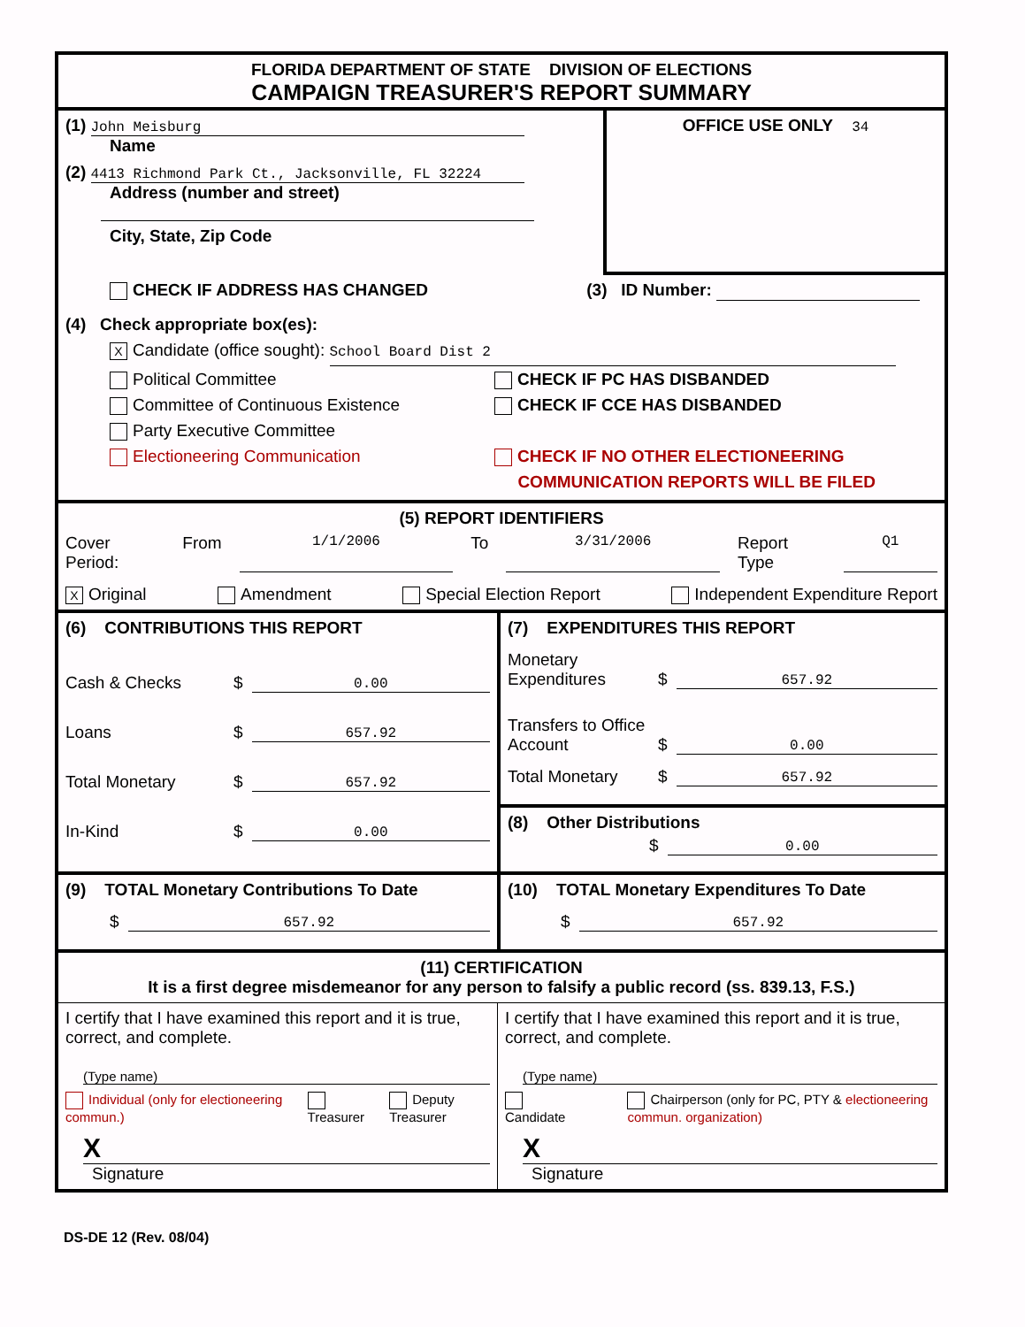FLORIDA DEPARTMENT OF STATE DIVISION OF ELECTIONS
CAMPAIGN TREASURER'S REPORT SUMMARY
(1) John Meisburg
Name
(2) 4413 Richmond Park Ct., Jacksonville, FL 32224
Address (number and street)
City, State, Zip Code
OFFICE USE ONLY 34
CHECK IF ADDRESS HAS CHANGED (3) ID Number:
(4) Check appropriate box(es):
X Candidate (office sought): School Board Dist 2
Political Committee
Committee of Continuous Existence
Party Executive Committee
Electioneering Communication
CHECK IF PC HAS DISBANDED
CHECK IF CCE HAS DISBANDED
CHECK IF NO OTHER ELECTIONEERING
COMMUNICATION REPORTS WILL BE FILED
(5) REPORT IDENTIFIERS
Cover Period: From 1/1/2006 To 3/31/2006 Report Type Q1
X Original Amendment Special Election Report Independent Expenditure Report
(6) CONTRIBUTIONS THIS REPORT
Cash & Checks $ 0.00
Loans $ 657.92
Total Monetary $ 657.92
In-Kind $ 0.00
(7) EXPENDITURES THIS REPORT
Monetary Expenditures $ 657.92
Transfers to Office Account $ 0.00
Total Monetary $ 657.92
(8) Other Distributions
$ 0.00
(9) TOTAL Monetary Contributions To Date
$ 657.92
(10) TOTAL Monetary Expenditures To Date
$ 657.92
(11) CERTIFICATION
It is a first degree misdemeanor for any person to falsify a public record (ss. 839.13, F.S.)
I certify that I have examined this report and it is true, correct, and complete.
(Type name)
Individual (only for electioneering commun.) Treasurer Deputy Treasurer
X
Signature
I certify that I have examined this report and it is true, correct, and complete.
(Type name)
Candidate Chairperson (only for PC, PTY & electioneering commun. organization)
X
Signature
DS-DE 12 (Rev. 08/04)